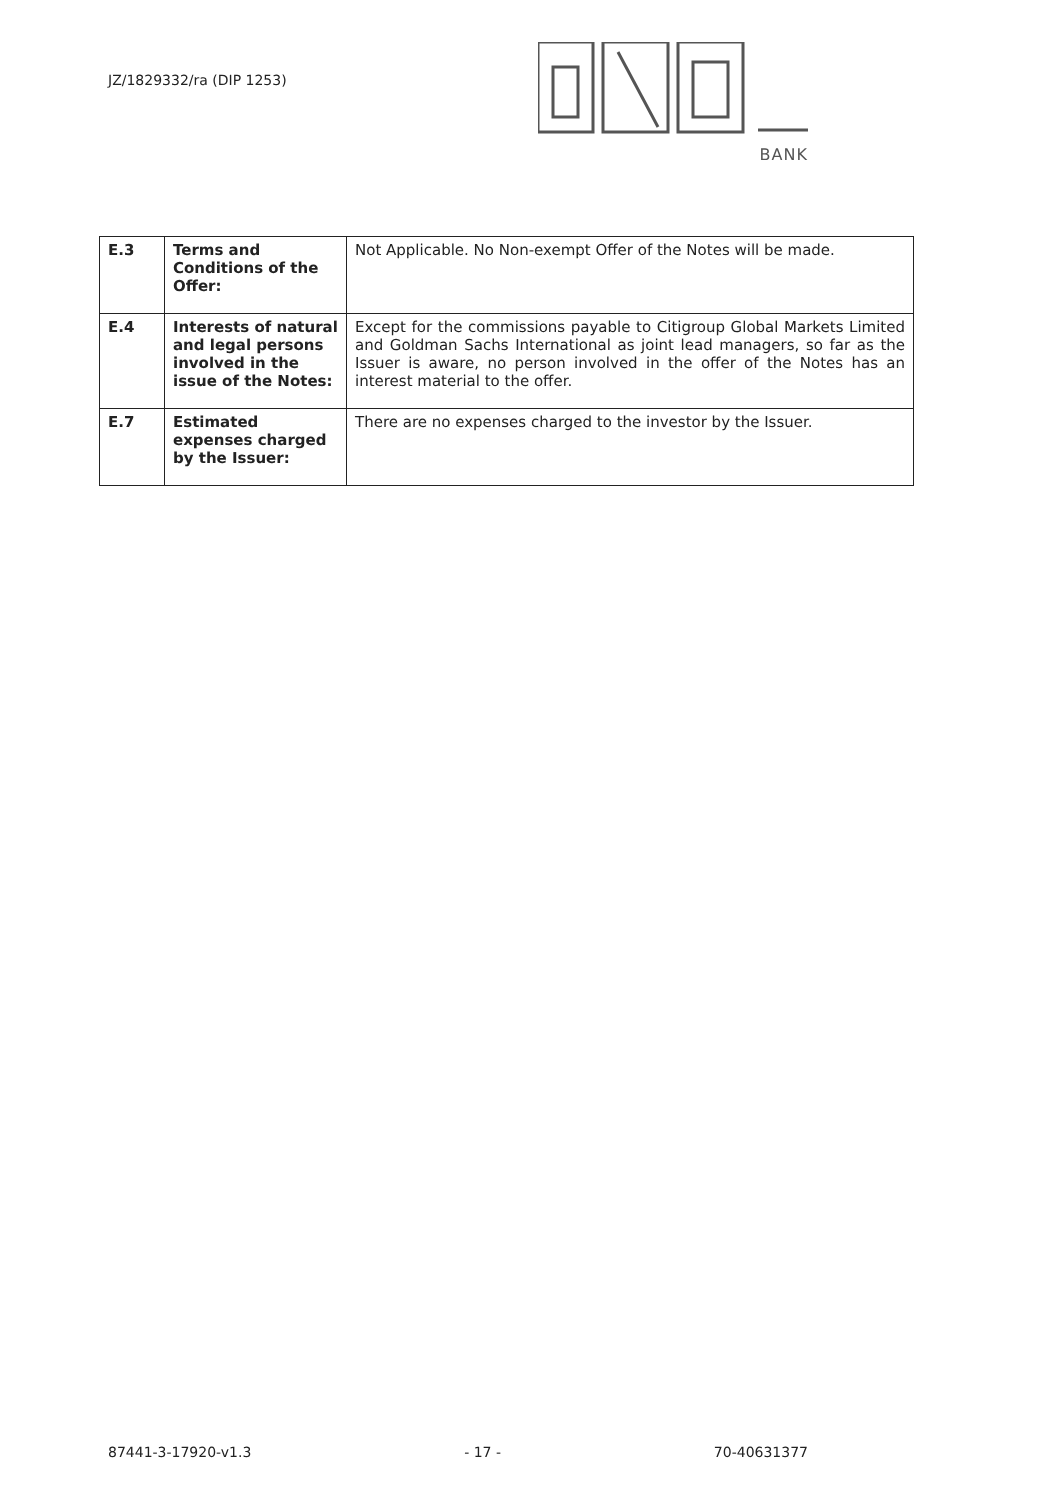JZ/1829332/ra (DIP 1253)
BANK
| E.3 | Terms and Conditions of the Offer: | Not Applicable. No Non-exempt Offer of the Notes will be made. |
| E.4 | Interests of natural and legal persons involved in the issue of the Notes: | Except for the commissions payable to Citigroup Global Markets Limited and Goldman Sachs International as joint lead managers, so far as the Issuer is aware, no person involved in the offer of the Notes has an interest material to the offer. |
| E.7 | Estimated expenses charged by the Issuer: | There are no expenses charged to the investor by the Issuer. |
87441-3-17920-v1.3 - 17 - 70-40631377